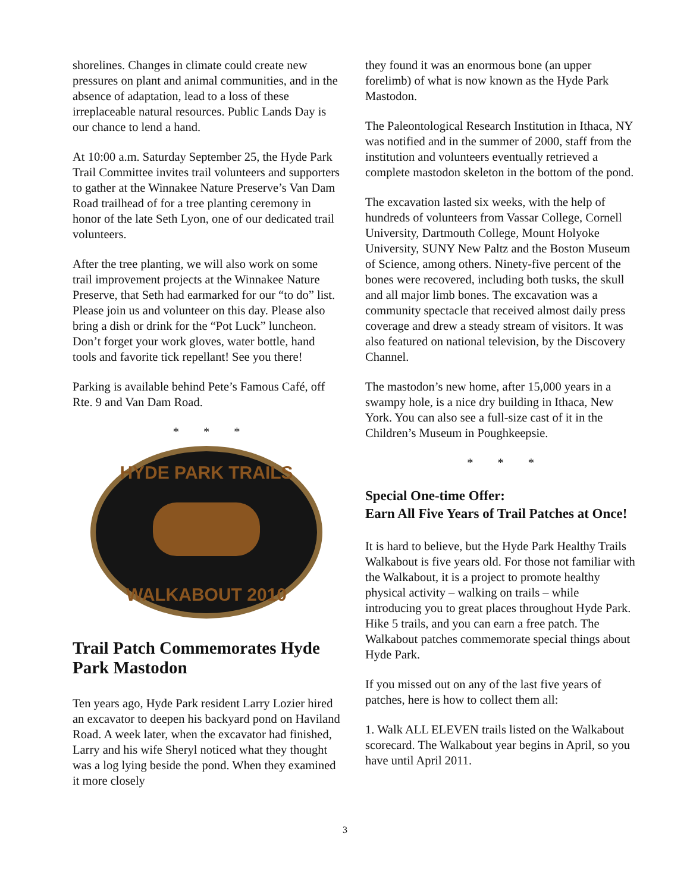shorelines. Changes in climate could create new pressures on plant and animal communities, and in the absence of adaptation, lead to a loss of these irreplaceable natural resources. Public Lands Day is our chance to lend a hand.
At 10:00 a.m. Saturday September 25, the Hyde Park Trail Committee invites trail volunteers and supporters to gather at the Winnakee Nature Preserve’s Van Dam Road trailhead of for a tree planting ceremony in honor of the late Seth Lyon, one of our dedicated trail volunteers.
After the tree planting, we will also work on some trail improvement projects at the Winnakee Nature Preserve, that Seth had earmarked for our “to do” list. Please join us and volunteer on this day. Please also bring a dish or drink for the “Pot Luck” luncheon. Don’t forget your work gloves, water bottle, hand tools and favorite tick repellant! See you there!
Parking is available behind Pete’s Famous Café, off Rte. 9 and Van Dam Road.
* * *
HYDE PARK TRAILS
WALKABOUT 2010
Trail Patch Commemorates Hyde Park Mastodon
Ten years ago, Hyde Park resident Larry Lozier hired an excavator to deepen his backyard pond on Haviland Road. A week later, when the excavator had finished, Larry and his wife Sheryl noticed what they thought was a log lying beside the pond. When they examined it more closely
they found it was an enormous bone (an upper forelimb) of what is now known as the Hyde Park Mastodon.
The Paleontological Research Institution in Ithaca, NY was notified and in the summer of 2000, staff from the institution and volunteers eventually retrieved a complete mastodon skeleton in the bottom of the pond.
The excavation lasted six weeks, with the help of hundreds of volunteers from Vassar College, Cornell University, Dartmouth College, Mount Holyoke University, SUNY New Paltz and the Boston Museum of Science, among others. Ninety-five percent of the bones were recovered, including both tusks, the skull and all major limb bones. The excavation was a community spectacle that received almost daily press coverage and drew a steady stream of visitors. It was also featured on national television, by the Discovery Channel.
The mastodon’s new home, after 15,000 years in a swampy hole, is a nice dry building in Ithaca, New York. You can also see a full-size cast of it in the Children’s Museum in Poughkeepsie.
* * *
Special One-time Offer:
Earn All Five Years of Trail Patches at Once!
It is hard to believe, but the Hyde Park Healthy Trails Walkabout is five years old. For those not familiar with the Walkabout, it is a project to promote healthy physical activity – walking on trails – while introducing you to great places throughout Hyde Park. Hike 5 trails, and you can earn a free patch. The Walkabout patches commemorate special things about Hyde Park.
If you missed out on any of the last five years of patches, here is how to collect them all:
1. Walk ALL ELEVEN trails listed on the Walkabout scorecard. The Walkabout year begins in April, so you have until April 2011.
3